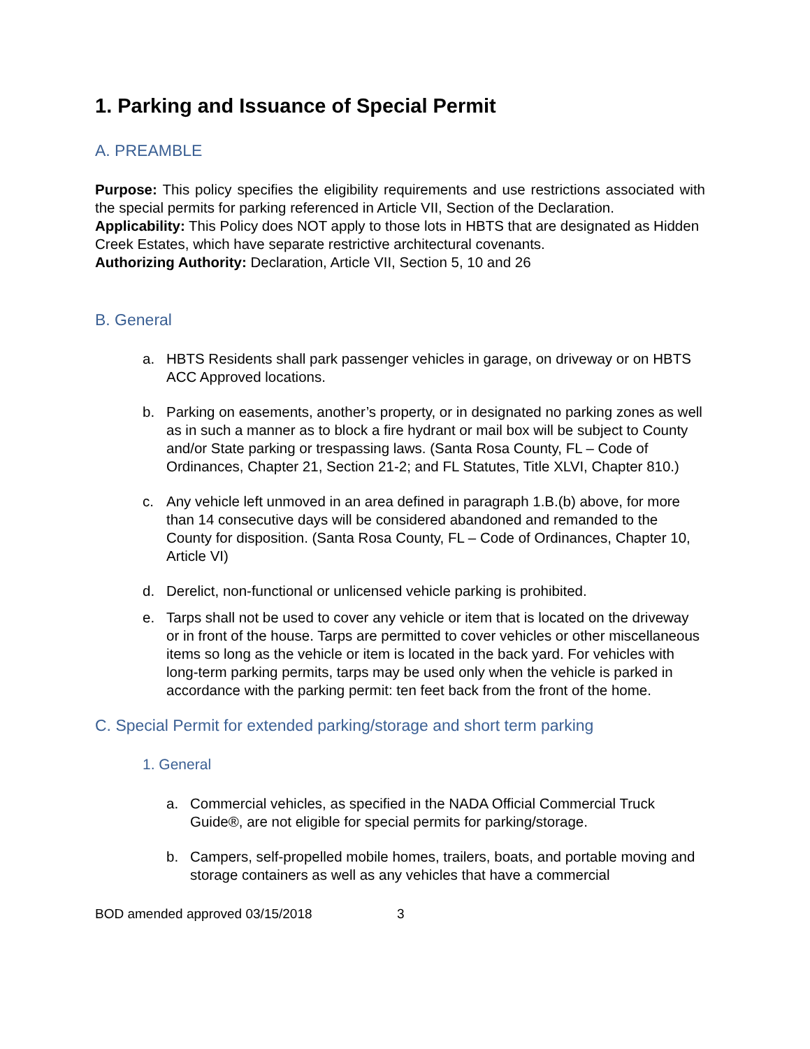1. Parking and Issuance of Special Permit
A. PREAMBLE
Purpose: This policy specifies the eligibility requirements and use restrictions associated with the special permits for parking referenced in Article VII, Section of the Declaration.
Applicability: This Policy does NOT apply to those lots in HBTS that are designated as Hidden Creek Estates, which have separate restrictive architectural covenants.
Authorizing Authority: Declaration, Article VII, Section 5, 10 and 26
B. General
a. HBTS Residents shall park passenger vehicles in garage, on driveway or on HBTS ACC Approved locations.
b. Parking on easements, another’s property, or in designated no parking zones as well as in such a manner as to block a fire hydrant or mail box will be subject to County and/or State parking or trespassing laws. (Santa Rosa County, FL – Code of Ordinances, Chapter 21, Section 21-2; and FL Statutes, Title XLVI, Chapter 810.)
c. Any vehicle left unmoved in an area defined in paragraph 1.B.(b) above, for more than 14 consecutive days will be considered abandoned and remanded to the County for disposition. (Santa Rosa County, FL – Code of Ordinances, Chapter 10, Article VI)
d. Derelict, non-functional or unlicensed vehicle parking is prohibited.
e. Tarps shall not be used to cover any vehicle or item that is located on the driveway or in front of the house. Tarps are permitted to cover vehicles or other miscellaneous items so long as the vehicle or item is located in the back yard. For vehicles with long-term parking permits, tarps may be used only when the vehicle is parked in accordance with the parking permit: ten feet back from the front of the home.
C. Special Permit for extended parking/storage and short term parking
1. General
a. Commercial vehicles, as specified in the NADA Official Commercial Truck Guide®, are not eligible for special permits for parking/storage.
b. Campers, self-propelled mobile homes, trailers, boats, and portable moving and storage containers as well as any vehicles that have a commercial
BOD amended approved 03/15/2018 3